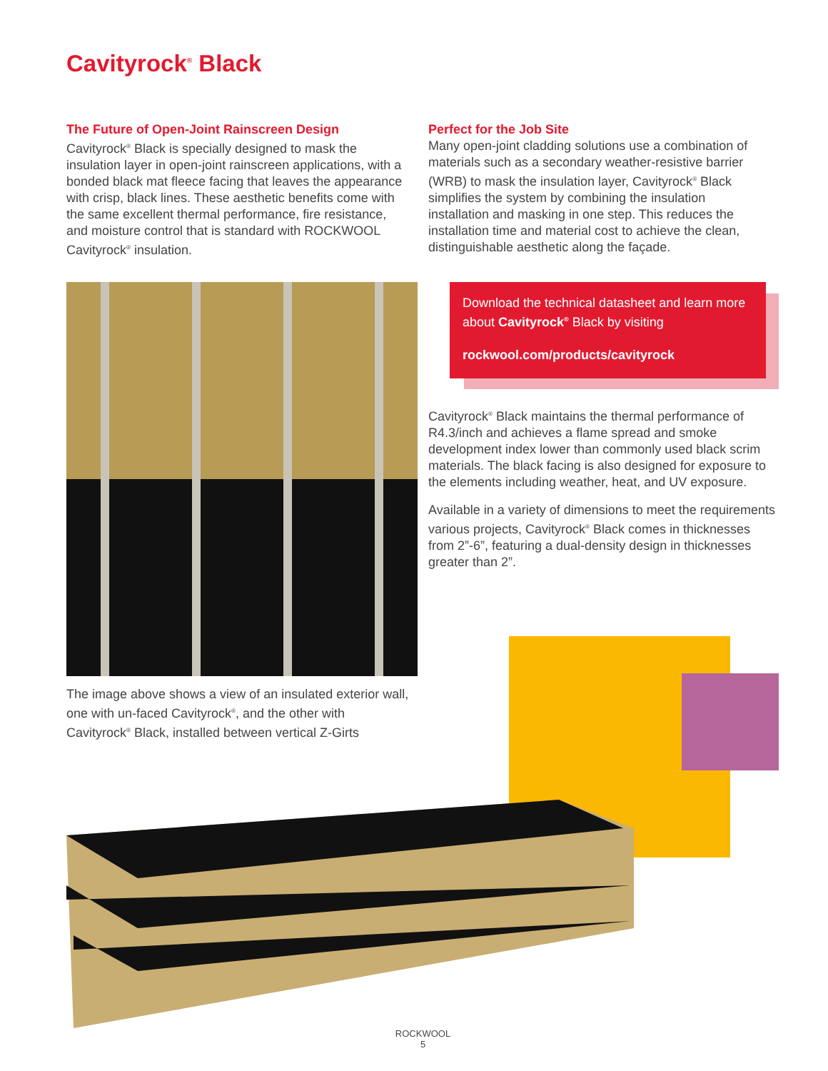Cavityrock<sup>®</sup> Black
The Future of Open-Joint Rainscreen Design
Cavityrock<sup>®</sup> Black is specially designed to mask the insulation layer in open-joint rainscreen applications, with a bonded black mat fleece facing that leaves the appearance with crisp, black lines. These aesthetic benefits come with the same excellent thermal performance, fire resistance, and moisture control that is standard with ROCKWOOL Cavityrock<sup>®</sup> insulation.
Perfect for the Job Site
Many open-joint cladding solutions use a combination of materials such as a secondary weather-resistive barrier (WRB) to mask the insulation layer, Cavityrock<sup>®</sup> Black simplifies the system by combining the insulation installation and masking in one step. This reduces the installation time and material cost to achieve the clean, distinguishable aesthetic along the façade.
Download the technical datasheet and learn more about Cavityrock<sup>®</sup> Black by visiting
rockwool.com/products/cavityrock
Cavityrock<sup>®</sup> Black maintains the thermal performance of R4.3/inch and achieves a flame spread and smoke development index lower than commonly used black scrim materials. The black facing is also designed for exposure to the elements including weather, heat, and UV exposure.
Available in a variety of dimensions to meet the requirements various projects, Cavityrock<sup>®</sup> Black comes in thicknesses from 2”-6”, featuring a dual-density design in thicknesses greater than 2”.
The image above shows a view of an insulated exterior wall, one with un-faced Cavityrock<sup>®</sup>, and the other with Cavityrock<sup>®</sup> Black, installed between vertical Z-Girts
ROCKWOOL
5